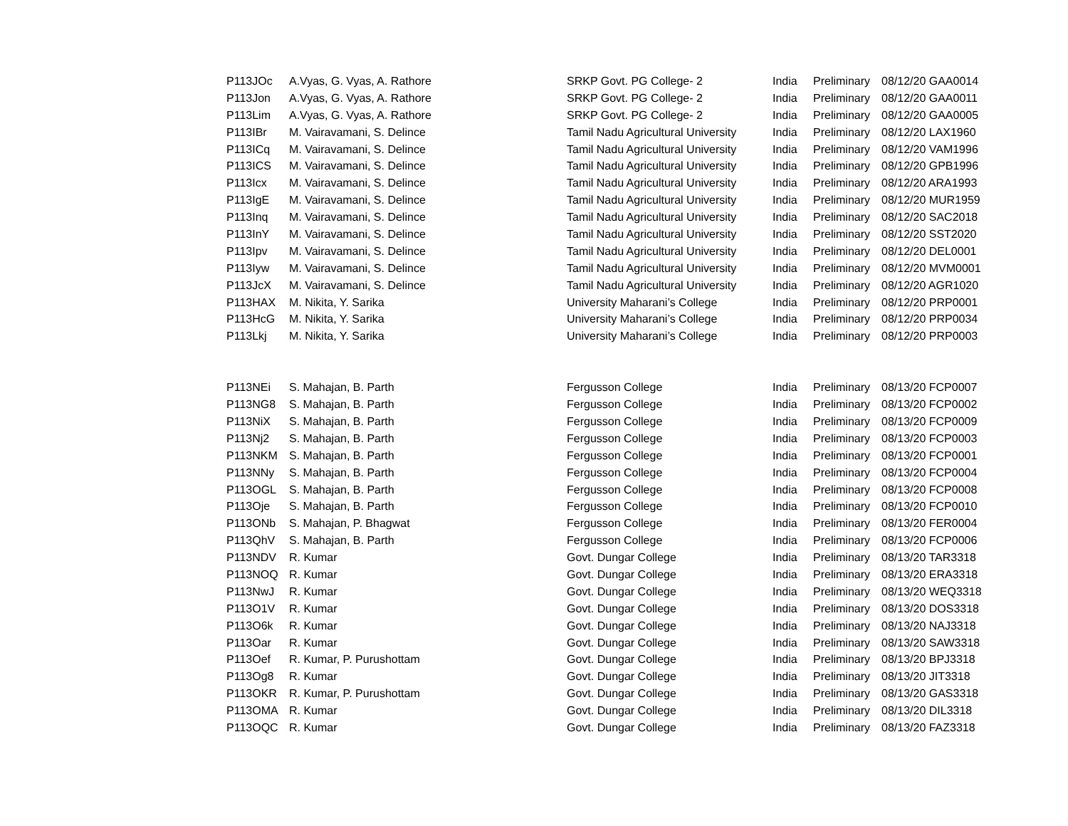| P113JOc | A.Vyas, G. Vyas, A. Rathore | SRKP Govt. PG College- 2 | India | Preliminary | 08/12/20 GAA0014 |
| P113Jon | A.Vyas, G. Vyas, A. Rathore | SRKP Govt. PG College- 2 | India | Preliminary | 08/12/20 GAA0011 |
| P113Lim | A.Vyas, G. Vyas, A. Rathore | SRKP Govt. PG College- 2 | India | Preliminary | 08/12/20 GAA0005 |
| P113IBr | M. Vairavamani, S. Delince | Tamil Nadu Agricultural University | India | Preliminary | 08/12/20 LAX1960 |
| P113ICq | M. Vairavamani, S. Delince | Tamil Nadu Agricultural University | India | Preliminary | 08/12/20 VAM1996 |
| P113ICS | M. Vairavamani, S. Delince | Tamil Nadu Agricultural University | India | Preliminary | 08/12/20 GPB1996 |
| P113Icx | M. Vairavamani, S. Delince | Tamil Nadu Agricultural University | India | Preliminary | 08/12/20 ARA1993 |
| P113IgE | M. Vairavamani, S. Delince | Tamil Nadu Agricultural University | India | Preliminary | 08/12/20 MUR1959 |
| P113Inq | M. Vairavamani, S. Delince | Tamil Nadu Agricultural University | India | Preliminary | 08/12/20 SAC2018 |
| P113InY | M. Vairavamani, S. Delince | Tamil Nadu Agricultural University | India | Preliminary | 08/12/20 SST2020 |
| P113Ipv | M. Vairavamani, S. Delince | Tamil Nadu Agricultural University | India | Preliminary | 08/12/20 DEL0001 |
| P113Iyw | M. Vairavamani, S. Delince | Tamil Nadu Agricultural University | India | Preliminary | 08/12/20 MVM0001 |
| P113JcX | M. Vairavamani, S. Delince | Tamil Nadu Agricultural University | India | Preliminary | 08/12/20 AGR1020 |
| P113HAX | M. Nikita, Y. Sarika | University Maharani’s College | India | Preliminary | 08/12/20 PRP0001 |
| P113HcG | M. Nikita, Y. Sarika | University Maharani’s College | India | Preliminary | 08/12/20 PRP0034 |
| P113Lkj | M. Nikita, Y. Sarika | University Maharani’s College | India | Preliminary | 08/12/20 PRP0003 |
| P113NEi | S. Mahajan, B. Parth | Fergusson College | India | Preliminary | 08/13/20 FCP0007 |
| P113NG8 | S. Mahajan, B. Parth | Fergusson College | India | Preliminary | 08/13/20 FCP0002 |
| P113NiX | S. Mahajan, B. Parth | Fergusson College | India | Preliminary | 08/13/20 FCP0009 |
| P113Nj2 | S. Mahajan, B. Parth | Fergusson College | India | Preliminary | 08/13/20 FCP0003 |
| P113NKM | S. Mahajan, B. Parth | Fergusson College | India | Preliminary | 08/13/20 FCP0001 |
| P113NNy | S. Mahajan, B. Parth | Fergusson College | India | Preliminary | 08/13/20 FCP0004 |
| P113OGL | S. Mahajan, B. Parth | Fergusson College | India | Preliminary | 08/13/20 FCP0008 |
| P113Oje | S. Mahajan, B. Parth | Fergusson College | India | Preliminary | 08/13/20 FCP0010 |
| P113ONb | S. Mahajan, P. Bhagwat | Fergusson College | India | Preliminary | 08/13/20 FER0004 |
| P113QhV | S. Mahajan, B. Parth | Fergusson College | India | Preliminary | 08/13/20 FCP0006 |
| P113NDV | R. Kumar | Govt. Dungar College | India | Preliminary | 08/13/20 TAR3318 |
| P113NOQ | R. Kumar | Govt. Dungar College | India | Preliminary | 08/13/20 ERA3318 |
| P113NwJ | R. Kumar | Govt. Dungar College | India | Preliminary | 08/13/20 WEQ3318 |
| P113O1V | R. Kumar | Govt. Dungar College | India | Preliminary | 08/13/20 DOS3318 |
| P113O6k | R. Kumar | Govt. Dungar College | India | Preliminary | 08/13/20 NAJ3318 |
| P113Oar | R. Kumar | Govt. Dungar College | India | Preliminary | 08/13/20 SAW3318 |
| P113Oef | R. Kumar, P. Purushottam | Govt. Dungar College | India | Preliminary | 08/13/20 BPJ3318 |
| P113Og8 | R. Kumar | Govt. Dungar College | India | Preliminary | 08/13/20 JIT3318 |
| P113OKR | R. Kumar, P. Purushottam | Govt. Dungar College | India | Preliminary | 08/13/20 GAS3318 |
| P113OMA | R. Kumar | Govt. Dungar College | India | Preliminary | 08/13/20 DIL3318 |
| P113OQC | R. Kumar | Govt. Dungar College | India | Preliminary | 08/13/20 FAZ3318 |